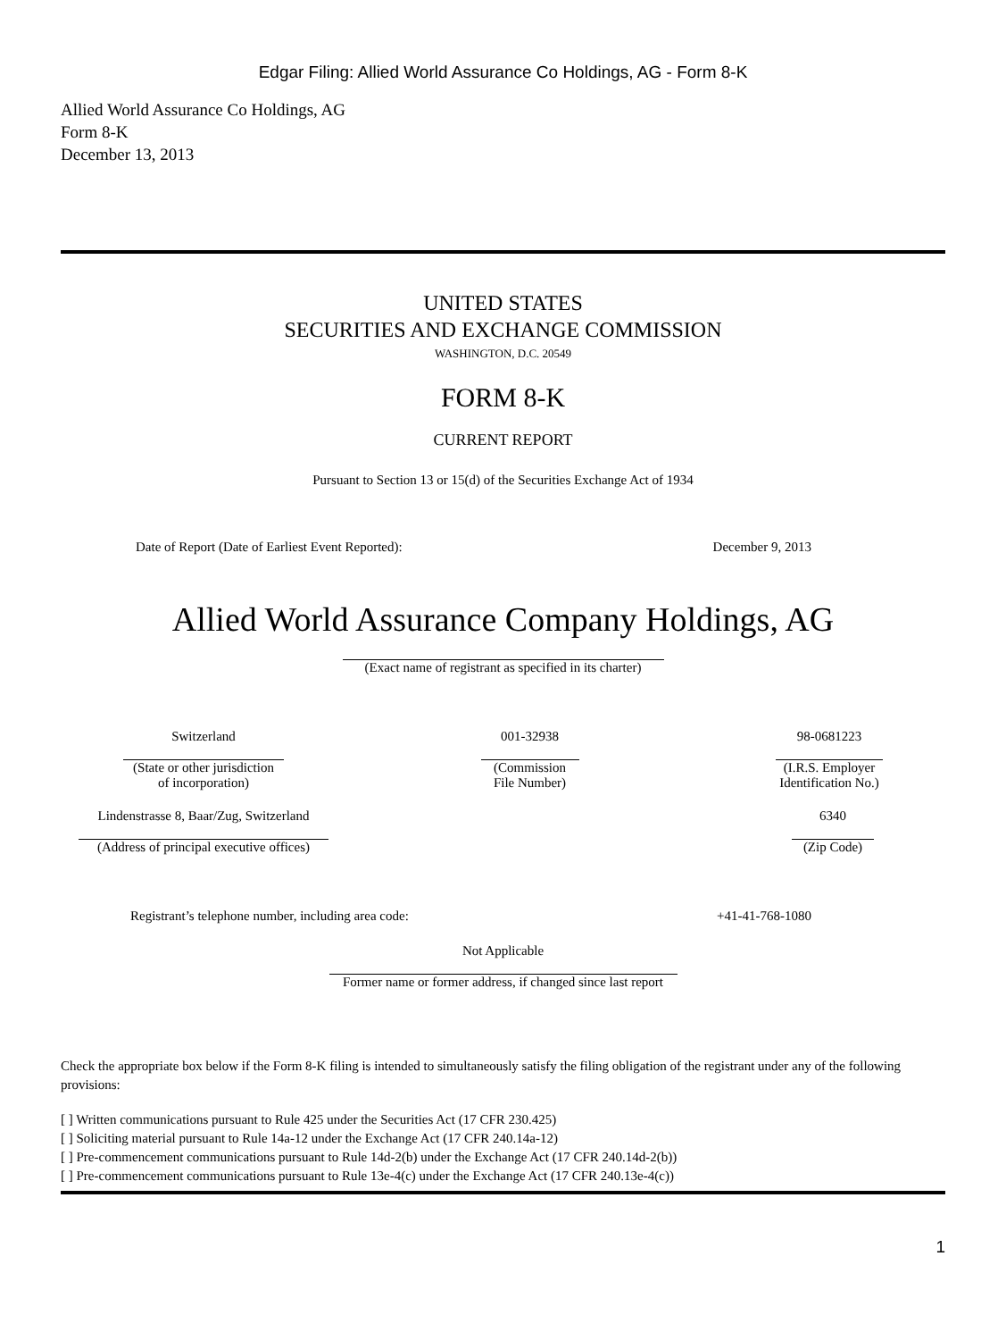Edgar Filing: Allied World Assurance Co Holdings, AG - Form 8-K
Allied World Assurance Co Holdings, AG
Form 8-K
December 13, 2013
UNITED STATES
SECURITIES AND EXCHANGE COMMISSION
WASHINGTON, D.C. 20549
FORM 8-K
CURRENT REPORT
Pursuant to Section 13 or 15(d) of the Securities Exchange Act of 1934
Date of Report (Date of Earliest Event Reported): December 9, 2013
Allied World Assurance Company Holdings, AG
(Exact name of registrant as specified in its charter)
Switzerland
(State or other jurisdiction
of incorporation)
001-32938
(Commission
File Number)
98-0681223
(I.R.S. Employer
Identification No.)
Lindenstrasse 8, Baar/Zug, Switzerland
(Address of principal executive offices)
6340
(Zip Code)
Registrant’s telephone number, including area code: +41-41-768-1080
Not Applicable
Former name or former address, if changed since last report
Check the appropriate box below if the Form 8-K filing is intended to simultaneously satisfy the filing obligation of the registrant under any of the following provisions:
[ ] Written communications pursuant to Rule 425 under the Securities Act (17 CFR 230.425)
[ ] Soliciting material pursuant to Rule 14a-12 under the Exchange Act (17 CFR 240.14a-12)
[ ] Pre-commencement communications pursuant to Rule 14d-2(b) under the Exchange Act (17 CFR 240.14d-2(b))
[ ] Pre-commencement communications pursuant to Rule 13e-4(c) under the Exchange Act (17 CFR 240.13e-4(c))
1